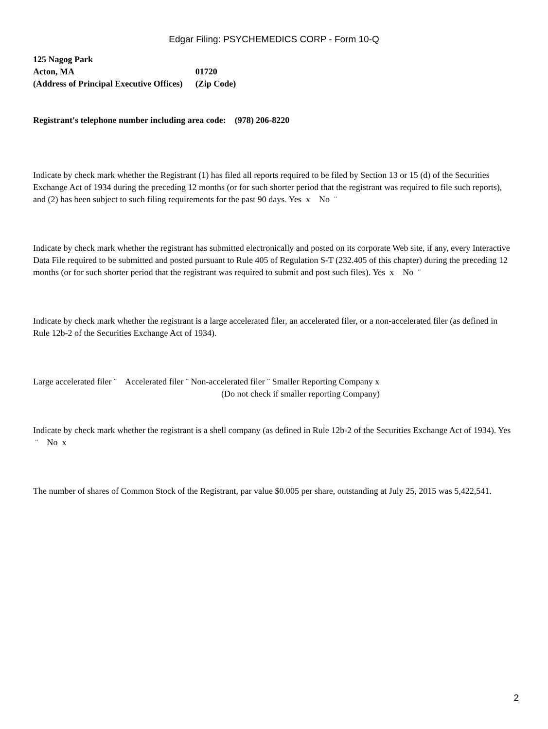Edgar Filing: PSYCHEMEDICS CORP - Form 10-Q
| 125 Nagog Park | |
| Acton, MA | 01720 |
| (Address of Principal Executive Offices) | (Zip Code) |
Registrant's telephone number including area code: (978) 206-8220
Indicate by check mark whether the Registrant (1) has filed all reports required to be filed by Section 13 or 15 (d) of the Securities Exchange Act of 1934 during the preceding 12 months (or for such shorter period that the registrant was required to file such reports), and (2) has been subject to such filing requirements for the past 90 days. Yes x No ¨
Indicate by check mark whether the registrant has submitted electronically and posted on its corporate Web site, if any, every Interactive Data File required to be submitted and posted pursuant to Rule 405 of Regulation S-T (232.405 of this chapter) during the preceding 12 months (or for such shorter period that the registrant was required to submit and post such files). Yes x No ¨
Indicate by check mark whether the registrant is a large accelerated filer, an accelerated filer, or a non-accelerated filer (as defined in Rule 12b-2 of the Securities Exchange Act of 1934).
Large accelerated filer ¨ Accelerated filer ¨ Non-accelerated filer ¨ Smaller Reporting Company x
(Do not check if smaller reporting Company)
Indicate by check mark whether the registrant is a shell company (as defined in Rule 12b-2 of the Securities Exchange Act of 1934). Yes ¨ No x
The number of shares of Common Stock of the Registrant, par value $0.005 per share, outstanding at July 25, 2015 was 5,422,541.
2